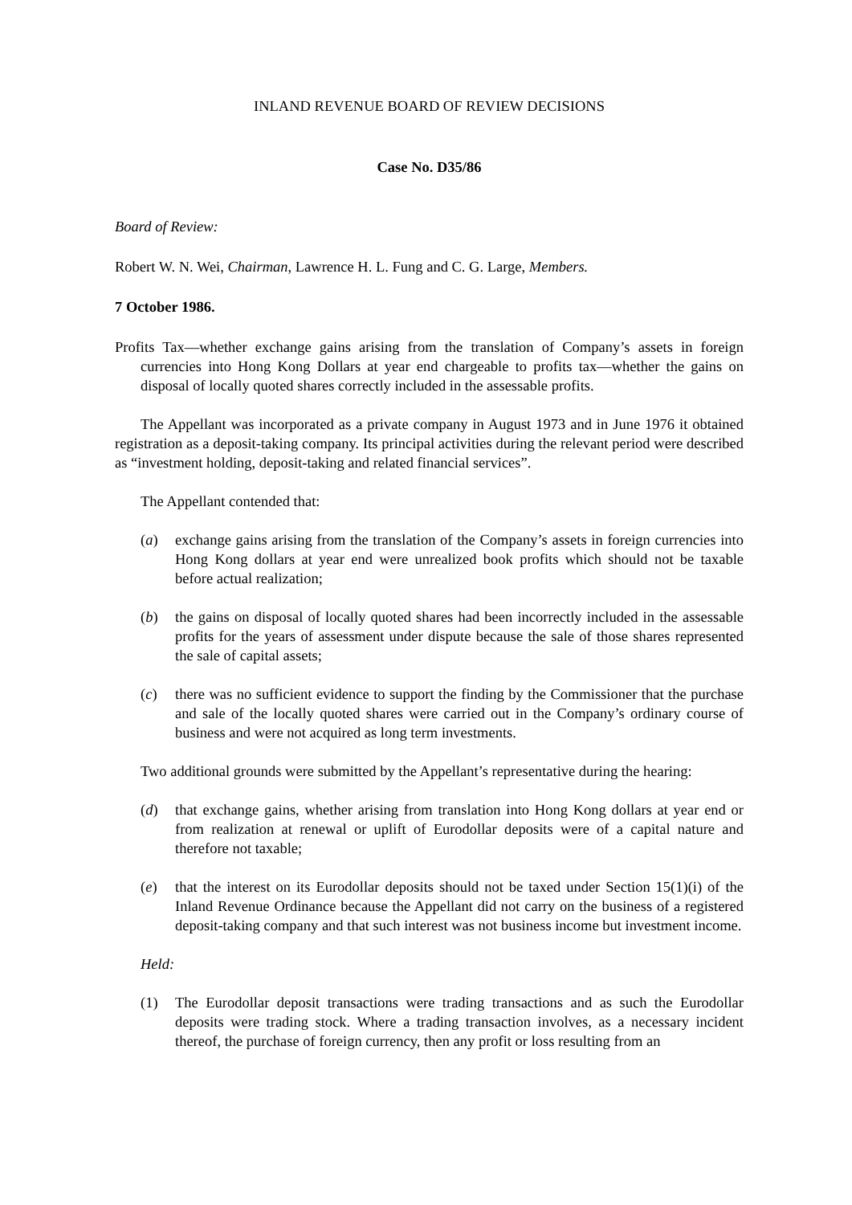INLAND REVENUE BOARD OF REVIEW DECISIONS
Case No. D35/86
Board of Review:
Robert W. N. Wei, Chairman, Lawrence H. L. Fung and C. G. Large, Members.
7 October 1986.
Profits Tax—whether exchange gains arising from the translation of Company’s assets in foreign currencies into Hong Kong Dollars at year end chargeable to profits tax—whether the gains on disposal of locally quoted shares correctly included in the assessable profits.
The Appellant was incorporated as a private company in August 1973 and in June 1976 it obtained registration as a deposit-taking company. Its principal activities during the relevant period were described as “investment holding, deposit-taking and related financial services”.
The Appellant contended that:
(a) exchange gains arising from the translation of the Company’s assets in foreign currencies into Hong Kong dollars at year end were unrealized book profits which should not be taxable before actual realization;
(b) the gains on disposal of locally quoted shares had been incorrectly included in the assessable profits for the years of assessment under dispute because the sale of those shares represented the sale of capital assets;
(c) there was no sufficient evidence to support the finding by the Commissioner that the purchase and sale of the locally quoted shares were carried out in the Company’s ordinary course of business and were not acquired as long term investments.
Two additional grounds were submitted by the Appellant’s representative during the hearing:
(d) that exchange gains, whether arising from translation into Hong Kong dollars at year end or from realization at renewal or uplift of Eurodollar deposits were of a capital nature and therefore not taxable;
(e) that the interest on its Eurodollar deposits should not be taxed under Section 15(1)(i) of the Inland Revenue Ordinance because the Appellant did not carry on the business of a registered deposit-taking company and that such interest was not business income but investment income.
Held:
(1) The Eurodollar deposit transactions were trading transactions and as such the Eurodollar deposits were trading stock. Where a trading transaction involves, as a necessary incident thereof, the purchase of foreign currency, then any profit or loss resulting from an